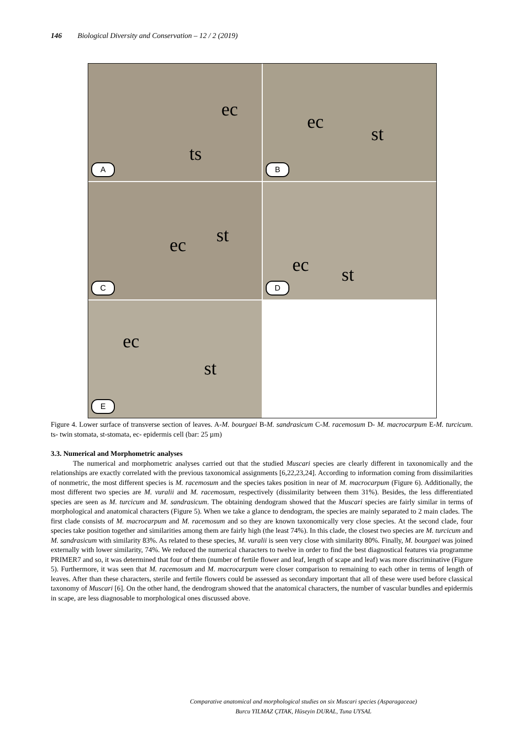146 Biological Diversity and Conservation – 12 / 2 (2019)
ec
ts
A
ec
st
B
st ec
C
ec st
D
ec
st
E
Figure 4. Lower surface of transverse section of leaves. A-M. bourgaei B-M. sandrasicum C-M. racemosum D- M. macrocarpum E-M. turcicum. ts- twin stomata, st-stomata, ec- epidermis cell (bar: 25 µm)
3.3. Numerical and Morphometric analyses
The numerical and morphometric analyses carried out that the studied Muscari species are clearly different in taxonomically and the relationships are exactly correlated with the previous taxonomical assignments [6,22,23,24]. According to information coming from dissimilarities of nonmetric, the most different species is M. racemosum and the species takes position in near of M. macrocarpum (Figure 6). Additionally, the most different two species are M. vuralii and M. racemosum, respectively (dissimilarity between them 31%). Besides, the less differentiated species are seen as M. turcicum and M. sandrasicum. The obtaining dendogram showed that the Muscari species are fairly similar in terms of morphological and anatomical characters (Figure 5). When we take a glance to dendogram, the species are mainly separated to 2 main clades. The first clade consists of M. macrocarpum and M. racemosum and so they are known taxonomically very close species. At the second clade, four species take position together and similarities among them are fairly high (the least 74%). In this clade, the closest two species are M. turcicum and M. sandrasicum with similarity 83%. As related to these species, M. vuralii is seen very close with similarity 80%. Finally, M. bourgaei was joined externally with lower similarity, 74%. We reduced the numerical characters to twelve in order to find the best diagnostical features via programme PRIMER7 and so, it was determined that four of them (number of fertile flower and leaf, length of scape and leaf) was more discriminative (Figure 5). Furthermore, it was seen that M. racemosum and M. macrocarpum were closer comparison to remaining to each other in terms of length of leaves. After than these characters, sterile and fertile flowers could be assessed as secondary important that all of these were used before classical taxonomy of Muscari [6]. On the other hand, the dendrogram showed that the anatomical characters, the number of vascular bundles and epidermis in scape, are less diagnosable to morphological ones discussed above.
Comparative anatomical and morphological studies on six Muscari species (Asparagaceae)
Burcu YILMAZ ÇITAK, Hüseyin DURAL, Tuna UYSAL